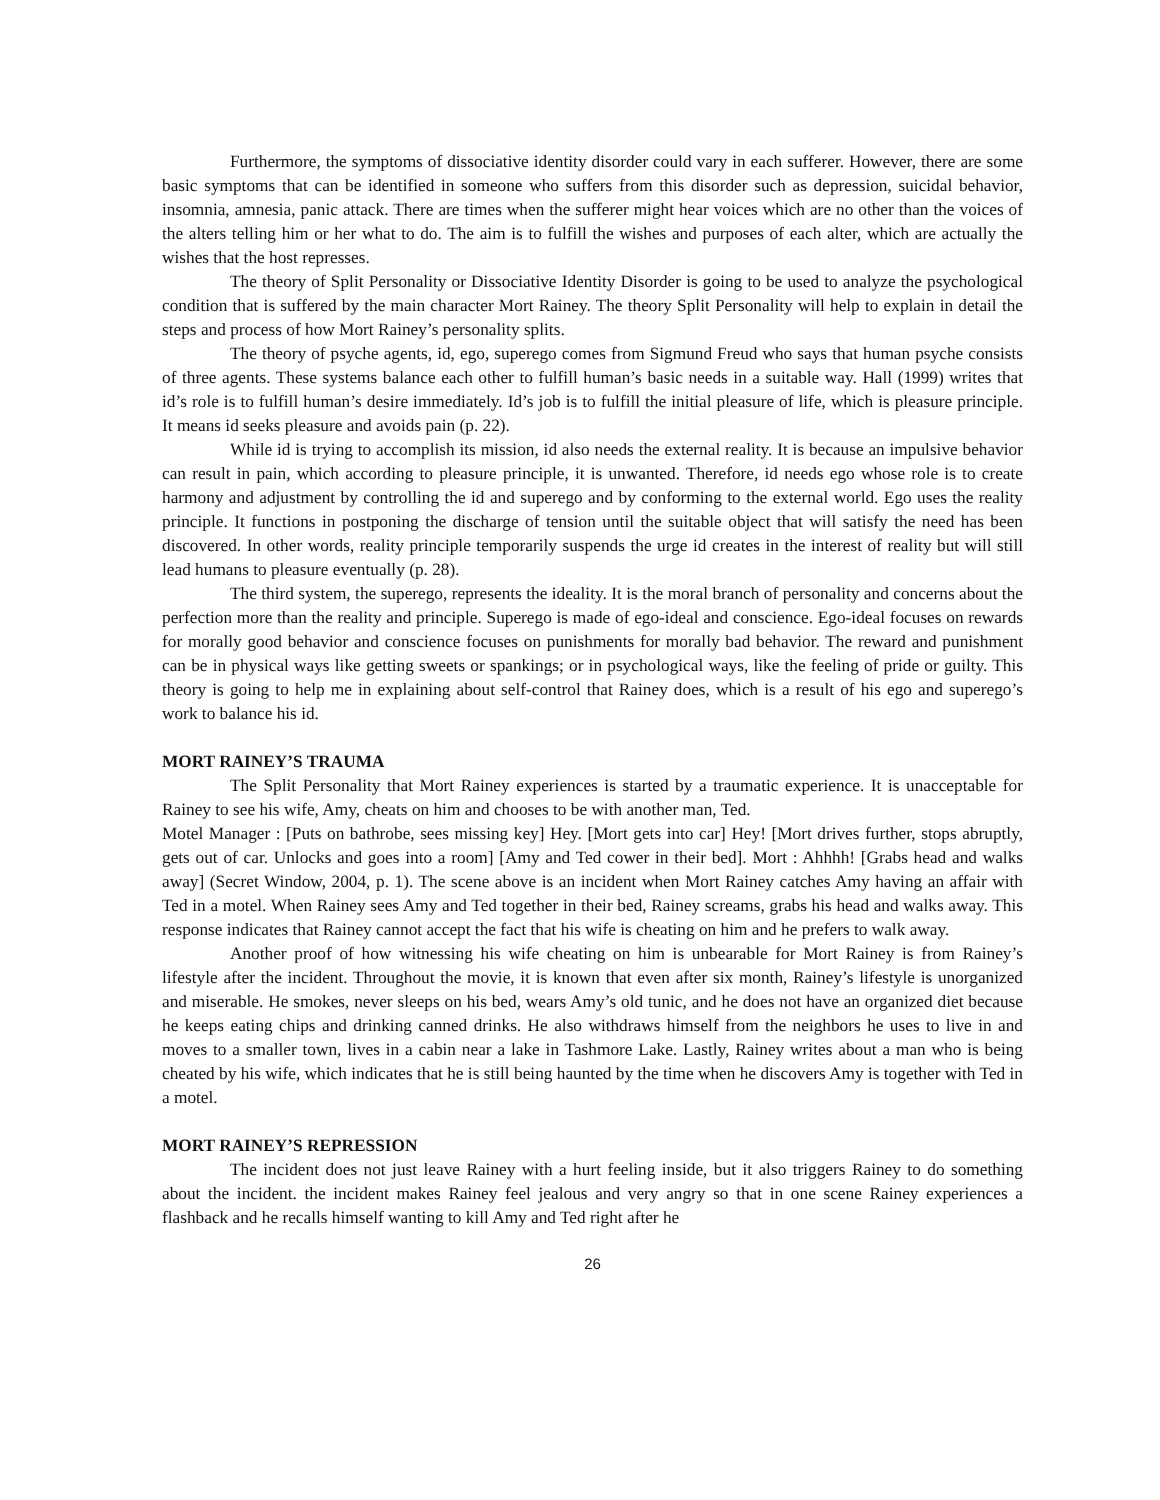Furthermore, the symptoms of dissociative identity disorder could vary in each sufferer. However, there are some basic symptoms that can be identified in someone who suffers from this disorder such as depression, suicidal behavior, insomnia, amnesia, panic attack. There are times when the sufferer might hear voices which are no other than the voices of the alters telling him or her what to do. The aim is to fulfill the wishes and purposes of each alter, which are actually the wishes that the host represses.
The theory of Split Personality or Dissociative Identity Disorder is going to be used to analyze the psychological condition that is suffered by the main character Mort Rainey. The theory Split Personality will help to explain in detail the steps and process of how Mort Rainey’s personality splits.
The theory of psyche agents, id, ego, superego comes from Sigmund Freud who says that human psyche consists of three agents. These systems balance each other to fulfill human’s basic needs in a suitable way. Hall (1999) writes that id’s role is to fulfill human’s desire immediately. Id’s job is to fulfill the initial pleasure of life, which is pleasure principle. It means id seeks pleasure and avoids pain (p. 22).
While id is trying to accomplish its mission, id also needs the external reality. It is because an impulsive behavior can result in pain, which according to pleasure principle, it is unwanted. Therefore, id needs ego whose role is to create harmony and adjustment by controlling the id and superego and by conforming to the external world. Ego uses the reality principle. It functions in postponing the discharge of tension until the suitable object that will satisfy the need has been discovered. In other words, reality principle temporarily suspends the urge id creates in the interest of reality but will still lead humans to pleasure eventually (p. 28).
The third system, the superego, represents the ideality. It is the moral branch of personality and concerns about the perfection more than the reality and principle. Superego is made of ego-ideal and conscience. Ego-ideal focuses on rewards for morally good behavior and conscience focuses on punishments for morally bad behavior. The reward and punishment can be in physical ways like getting sweets or spankings; or in psychological ways, like the feeling of pride or guilty. This theory is going to help me in explaining about self-control that Rainey does, which is a result of his ego and superego’s work to balance his id.
MORT RAINEY’S TRAUMA
The Split Personality that Mort Rainey experiences is started by a traumatic experience. It is unacceptable for Rainey to see his wife, Amy, cheats on him and chooses to be with another man, Ted.
Motel Manager : [Puts on bathrobe, sees missing key] Hey. [Mort gets into car] Hey! [Mort drives further, stops abruptly, gets out of car. Unlocks and goes into a room] [Amy and Ted cower in their bed]. Mort : Ahhhh! [Grabs head and walks away] (Secret Window, 2004, p. 1). The scene above is an incident when Mort Rainey catches Amy having an affair with Ted in a motel. When Rainey sees Amy and Ted together in their bed, Rainey screams, grabs his head and walks away. This response indicates that Rainey cannot accept the fact that his wife is cheating on him and he prefers to walk away.
Another proof of how witnessing his wife cheating on him is unbearable for Mort Rainey is from Rainey’s lifestyle after the incident. Throughout the movie, it is known that even after six month, Rainey’s lifestyle is unorganized and miserable. He smokes, never sleeps on his bed, wears Amy’s old tunic, and he does not have an organized diet because he keeps eating chips and drinking canned drinks. He also withdraws himself from the neighbors he uses to live in and moves to a smaller town, lives in a cabin near a lake in Tashmore Lake. Lastly, Rainey writes about a man who is being cheated by his wife, which indicates that he is still being haunted by the time when he discovers Amy is together with Ted in a motel.
MORT RAINEY’S REPRESSION
The incident does not just leave Rainey with a hurt feeling inside, but it also triggers Rainey to do something about the incident. the incident makes Rainey feel jealous and very angry so that in one scene Rainey experiences a flashback and he recalls himself wanting to kill Amy and Ted right after he
26